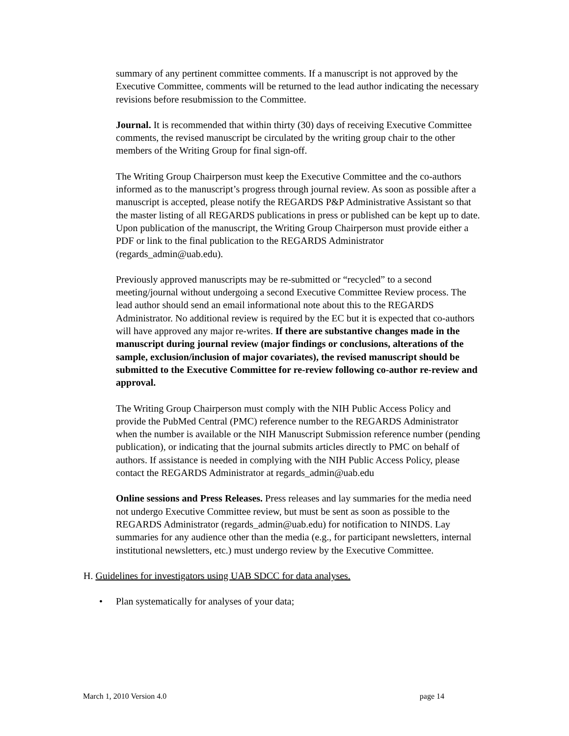summary of any pertinent committee comments. If a manuscript is not approved by the Executive Committee, comments will be returned to the lead author indicating the necessary revisions before resubmission to the Committee.
Journal. It is recommended that within thirty (30) days of receiving Executive Committee comments, the revised manuscript be circulated by the writing group chair to the other members of the Writing Group for final sign-off.
The Writing Group Chairperson must keep the Executive Committee and the co-authors informed as to the manuscript’s progress through journal review. As soon as possible after a manuscript is accepted, please notify the REGARDS P&P Administrative Assistant so that the master listing of all REGARDS publications in press or published can be kept up to date. Upon publication of the manuscript, the Writing Group Chairperson must provide either a PDF or link to the final publication to the REGARDS Administrator (regards_admin@uab.edu).
Previously approved manuscripts may be re-submitted or “recycled” to a second meeting/journal without undergoing a second Executive Committee Review process. The lead author should send an email informational note about this to the REGARDS Administrator. No additional review is required by the EC but it is expected that co-authors will have approved any major re-writes. If there are substantive changes made in the manuscript during journal review (major findings or conclusions, alterations of the sample, exclusion/inclusion of major covariates), the revised manuscript should be submitted to the Executive Committee for re-review following co-author re-review and approval.
The Writing Group Chairperson must comply with the NIH Public Access Policy and provide the PubMed Central (PMC) reference number to the REGARDS Administrator when the number is available or the NIH Manuscript Submission reference number (pending publication), or indicating that the journal submits articles directly to PMC on behalf of authors. If assistance is needed in complying with the NIH Public Access Policy, please contact the REGARDS Administrator at regards_admin@uab.edu
Online sessions and Press Releases. Press releases and lay summaries for the media need not undergo Executive Committee review, but must be sent as soon as possible to the REGARDS Administrator (regards_admin@uab.edu) for notification to NINDS. Lay summaries for any audience other than the media (e.g., for participant newsletters, internal institutional newsletters, etc.) must undergo review by the Executive Committee.
H. Guidelines for investigators using UAB SDCC for data analyses.
• Plan systematically for analyses of your data;
March 1, 2010 Version 4.0 page 14